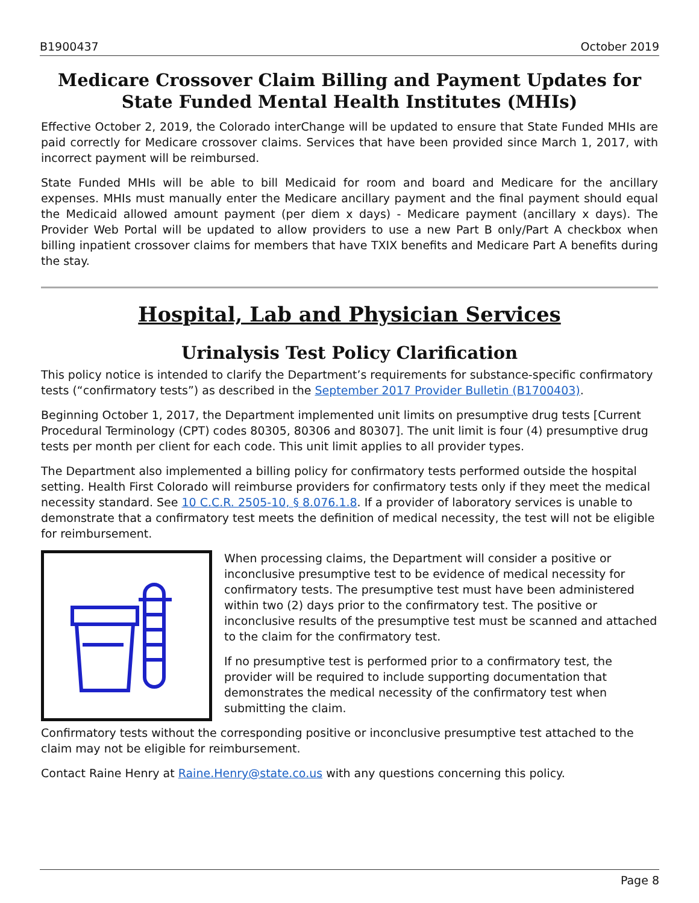B1900437 October 2019
Medicare Crossover Claim Billing and Payment Updates for State Funded Mental Health Institutes (MHIs)
Effective October 2, 2019, the Colorado interChange will be updated to ensure that State Funded MHIs are paid correctly for Medicare crossover claims. Services that have been provided since March 1, 2017, with incorrect payment will be reimbursed.
State Funded MHIs will be able to bill Medicaid for room and board and Medicare for the ancillary expenses. MHIs must manually enter the Medicare ancillary payment and the final payment should equal the Medicaid allowed amount payment (per diem x days) - Medicare payment (ancillary x days). The Provider Web Portal will be updated to allow providers to use a new Part B only/Part A checkbox when billing inpatient crossover claims for members that have TXIX benefits and Medicare Part A benefits during the stay.
Hospital, Lab and Physician Services
Urinalysis Test Policy Clarification
This policy notice is intended to clarify the Department’s requirements for substance-specific confirmatory tests (“confirmatory tests”) as described in the September 2017 Provider Bulletin (B1700403).
Beginning October 1, 2017, the Department implemented unit limits on presumptive drug tests [Current Procedural Terminology (CPT) codes 80305, 80306 and 80307]. The unit limit is four (4) presumptive drug tests per month per client for each code. This unit limit applies to all provider types.
The Department also implemented a billing policy for confirmatory tests performed outside the hospital setting. Health First Colorado will reimburse providers for confirmatory tests only if they meet the medical necessity standard. See 10 C.C.R. 2505-10, § 8.076.1.8. If a provider of laboratory services is unable to demonstrate that a confirmatory test meets the definition of medical necessity, the test will not be eligible for reimbursement.
When processing claims, the Department will consider a positive or inconclusive presumptive test to be evidence of medical necessity for confirmatory tests. The presumptive test must have been administered within two (2) days prior to the confirmatory test. The positive or inconclusive results of the presumptive test must be scanned and attached to the claim for the confirmatory test.
If no presumptive test is performed prior to a confirmatory test, the provider will be required to include supporting documentation that demonstrates the medical necessity of the confirmatory test when submitting the claim.
Confirmatory tests without the corresponding positive or inconclusive presumptive test attached to the claim may not be eligible for reimbursement.
Contact Raine Henry at Raine.Henry@state.co.us with any questions concerning this policy.
Page 8